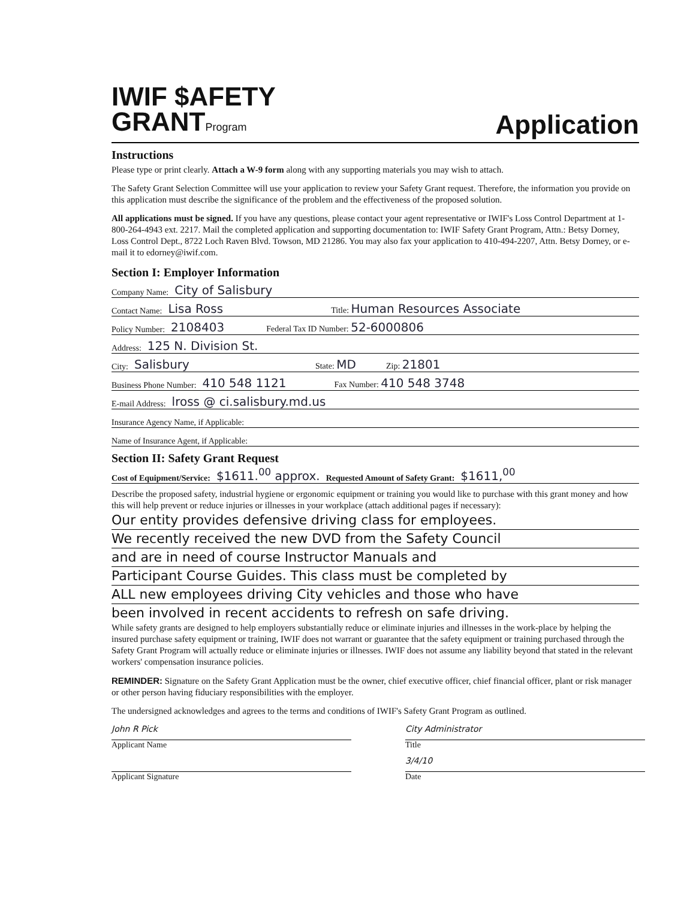IWIF $AFETY
GRANTProgram
Application
Instructions
Please type or print clearly. Attach a W-9 form along with any supporting materials you may wish to attach.
The Safety Grant Selection Committee will use your application to review your Safety Grant request. Therefore, the information you provide on this application must describe the significance of the problem and the effectiveness of the proposed solution.
All applications must be signed. If you have any questions, please contact your agent representative or IWIF's Loss Control Department at 1-800-264-4943 ext. 2217. Mail the completed application and supporting documentation to: IWIF Safety Grant Program, Attn.: Betsy Dorney, Loss Control Dept., 8722 Loch Raven Blvd. Towson, MD 21286. You may also fax your application to 410-494-2207, Attn. Betsy Dorney, or e-mail it to edorney@iwif.com.
Section I: Employer Information
Company Name: City of Salisbury
Contact Name: Lisa Ross Title: Human Resources Associate
Policy Number: 2108403 Federal Tax ID Number: 52-6000806
Address: 125 N. Division St.
City: Salisbury State: MD Zip: 21801
Business Phone Number: 410 548 1121 Fax Number: 410 548 3748
E-mail Address: lross @ ci.salisbury.md.us
Insurance Agency Name, if Applicable:
Name of Insurance Agent, if Applicable:
Section II: Safety Grant Request
Cost of Equipment/Service: $1611.<sup>00</sup> approx. Requested Amount of Safety Grant: $1611,<sup>00</sup>
Describe the proposed safety, industrial hygiene or ergonomic equipment or training you would like to purchase with this grant money and how this will help prevent or reduce injuries or illnesses in your workplace (attach additional pages if necessary):
Our entity provides defensive driving class for employees.
We recently received the new DVD from the Safety Council
and are in need of course Instructor Manuals and
Participant Course Guides. This class must be completed by
ALL new employees driving City vehicles and those who have
been involved in recent accidents to refresh on safe driving.
While safety grants are designed to help employers substantially reduce or eliminate injuries and illnesses in the work-place by helping the insured purchase safety equipment or training, IWIF does not warrant or guarantee that the safety equipment or training purchased through the Safety Grant Program will actually reduce or eliminate injuries or illnesses. IWIF does not assume any liability beyond that stated in the relevant workers' compensation insurance policies.
REMINDER: Signature on the Safety Grant Application must be the owner, chief executive officer, chief financial officer, plant or risk manager or other person having fiduciary responsibilities with the employer.
The undersigned acknowledges and agrees to the terms and conditions of IWIF's Safety Grant Program as outlined.
John R Pick
Applicant Name
City Administrator
Title
Applicant Signature
3/4/10
Date